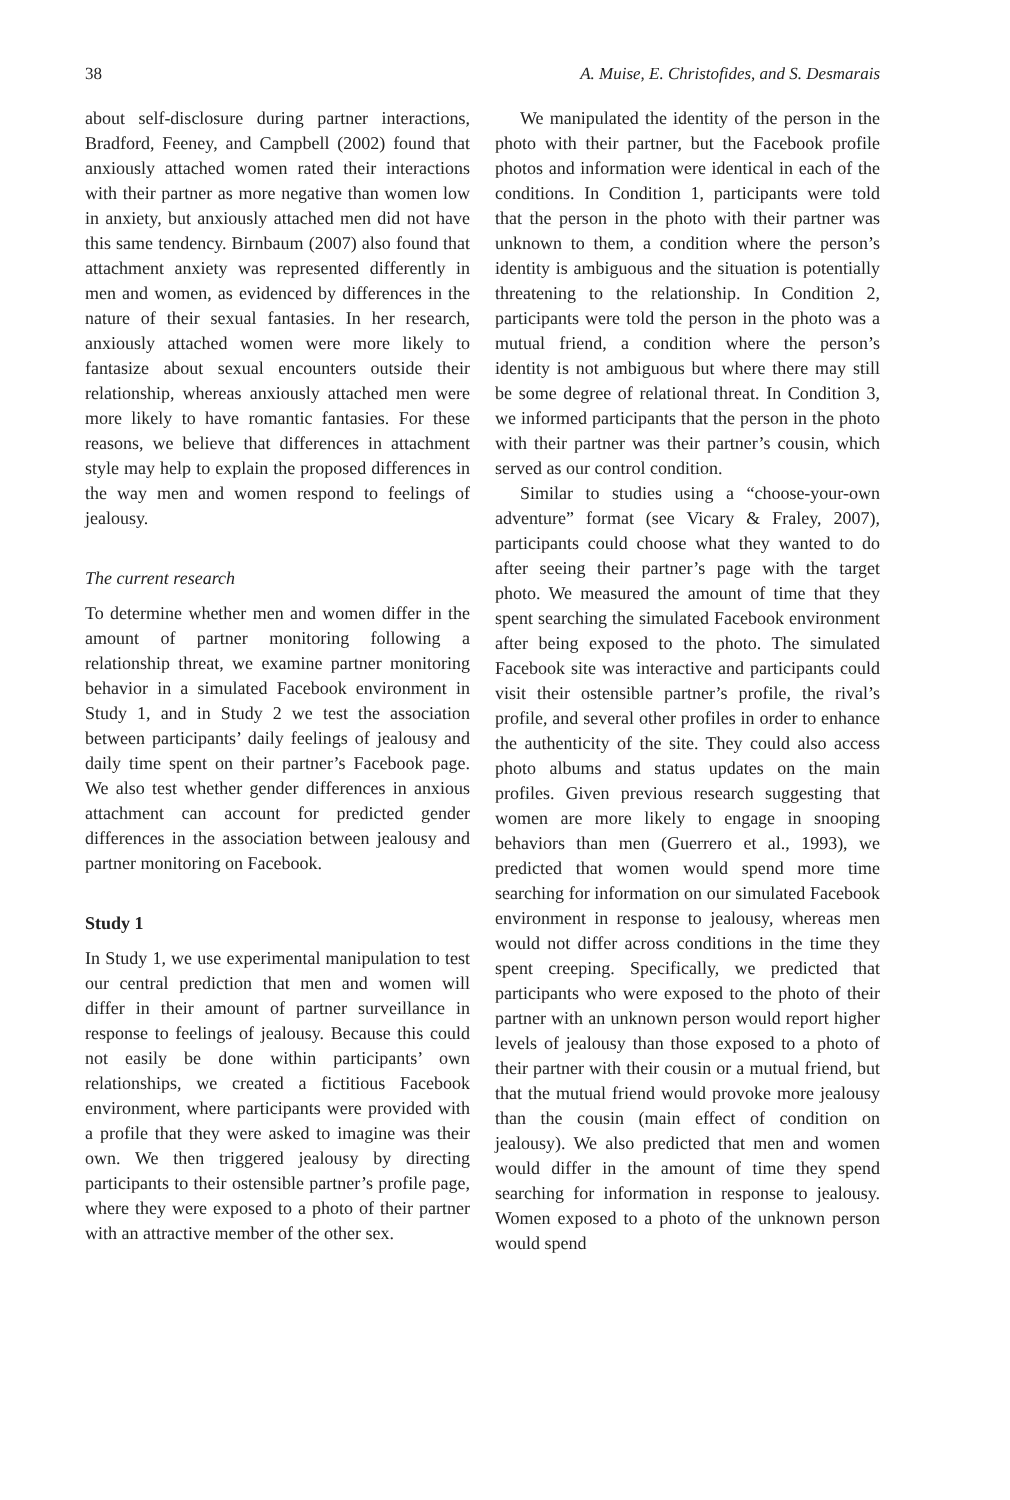38 A. Muise, E. Christofides, and S. Desmarais
about self-disclosure during partner interactions, Bradford, Feeney, and Campbell (2002) found that anxiously attached women rated their interactions with their partner as more negative than women low in anxiety, but anxiously attached men did not have this same tendency. Birnbaum (2007) also found that attachment anxiety was represented differently in men and women, as evidenced by differences in the nature of their sexual fantasies. In her research, anxiously attached women were more likely to fantasize about sexual encounters outside their relationship, whereas anxiously attached men were more likely to have romantic fantasies. For these reasons, we believe that differences in attachment style may help to explain the proposed differences in the way men and women respond to feelings of jealousy.
The current research
To determine whether men and women differ in the amount of partner monitoring following a relationship threat, we examine partner monitoring behavior in a simulated Facebook environment in Study 1, and in Study 2 we test the association between participants’ daily feelings of jealousy and daily time spent on their partner’s Facebook page. We also test whether gender differences in anxious attachment can account for predicted gender differences in the association between jealousy and partner monitoring on Facebook.
Study 1
In Study 1, we use experimental manipulation to test our central prediction that men and women will differ in their amount of partner surveillance in response to feelings of jealousy. Because this could not easily be done within participants’ own relationships, we created a fictitious Facebook environment, where participants were provided with a profile that they were asked to imagine was their own. We then triggered jealousy by directing participants to their ostensible partner’s profile page, where they were exposed to a photo of their partner with an attractive member of the other sex.
We manipulated the identity of the person in the photo with their partner, but the Facebook profile photos and information were identical in each of the conditions. In Condition 1, participants were told that the person in the photo with their partner was unknown to them, a condition where the person’s identity is ambiguous and the situation is potentially threatening to the relationship. In Condition 2, participants were told the person in the photo was a mutual friend, a condition where the person’s identity is not ambiguous but where there may still be some degree of relational threat. In Condition 3, we informed participants that the person in the photo with their partner was their partner’s cousin, which served as our control condition.
Similar to studies using a “choose-your-own adventure” format (see Vicary & Fraley, 2007), participants could choose what they wanted to do after seeing their partner’s page with the target photo. We measured the amount of time that they spent searching the simulated Facebook environment after being exposed to the photo. The simulated Facebook site was interactive and participants could visit their ostensible partner’s profile, the rival’s profile, and several other profiles in order to enhance the authenticity of the site. They could also access photo albums and status updates on the main profiles. Given previous research suggesting that women are more likely to engage in snooping behaviors than men (Guerrero et al., 1993), we predicted that women would spend more time searching for information on our simulated Facebook environment in response to jealousy, whereas men would not differ across conditions in the time they spent creeping. Specifically, we predicted that participants who were exposed to the photo of their partner with an unknown person would report higher levels of jealousy than those exposed to a photo of their partner with their cousin or a mutual friend, but that the mutual friend would provoke more jealousy than the cousin (main effect of condition on jealousy). We also predicted that men and women would differ in the amount of time they spend searching for information in response to jealousy. Women exposed to a photo of the unknown person would spend